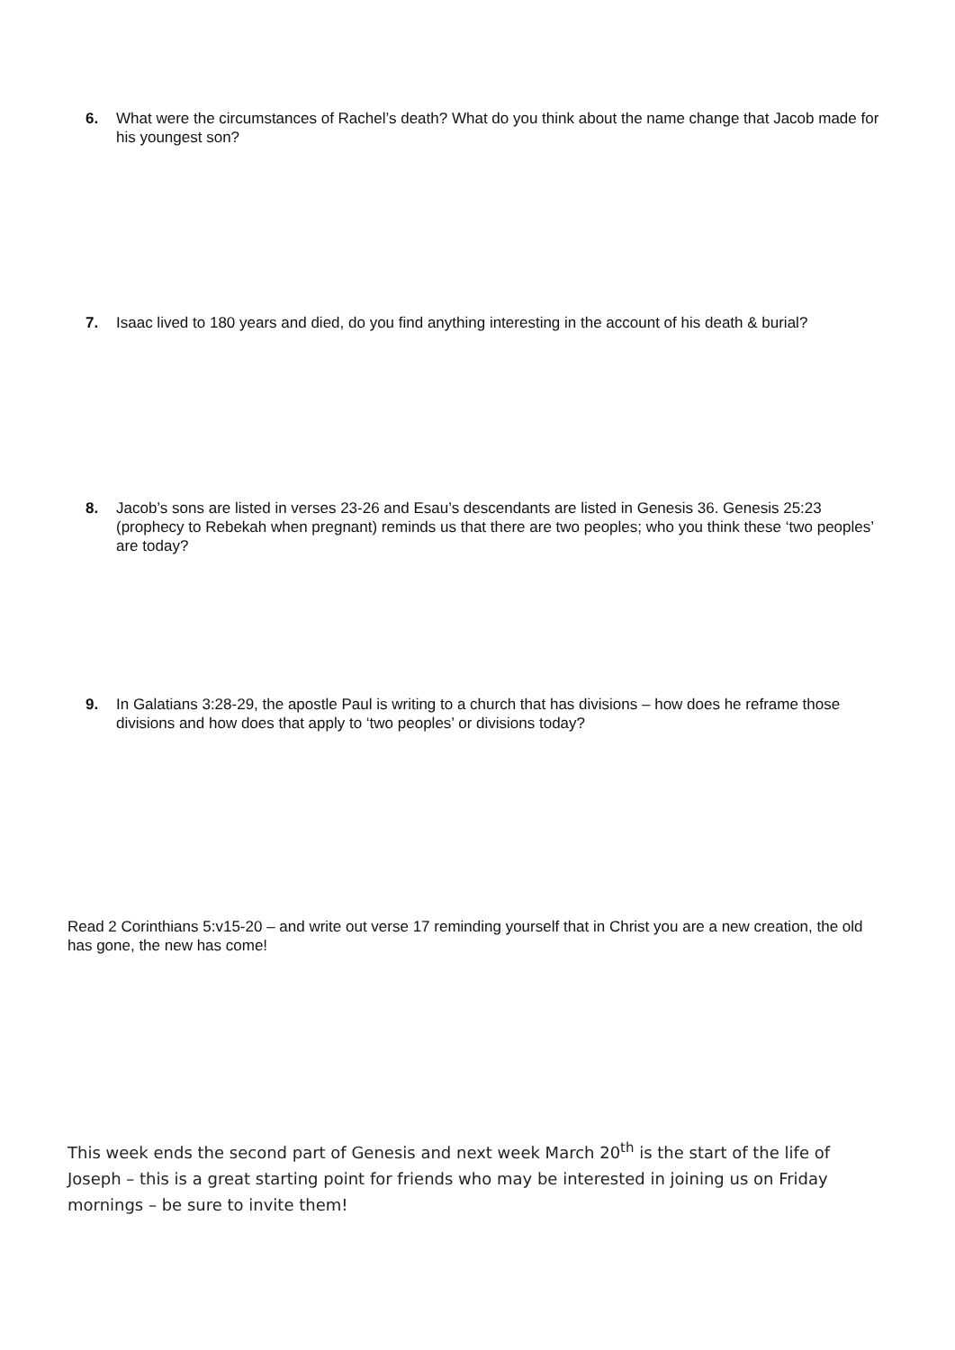6.
What were the circumstances of Rachel’s death? What do you think about the name change that Jacob made for his youngest son?
7.
Isaac lived to 180 years and died, do you find anything interesting in the account of his death & burial?
8.
Jacob’s sons are listed in verses 23-26 and Esau’s descendants are listed in Genesis 36. Genesis 25:23 (prophecy to Rebekah when pregnant) reminds us that there are two peoples; who you think these ‘two peoples’ are today?
9.
In Galatians 3:28-29, the apostle Paul is writing to a church that has divisions – how does he reframe those divisions and how does that apply to ‘two peoples’ or divisions today?
Read 2 Corinthians 5:v15-20 – and write out verse 17 reminding yourself that in Christ you are a new creation, the old has gone, the new has come!
This week ends the second part of Genesis and next week March 20<sup>th</sup> is the start of the life of Joseph – this is a great starting point for friends who may be interested in joining us on Friday mornings – be sure to invite them!